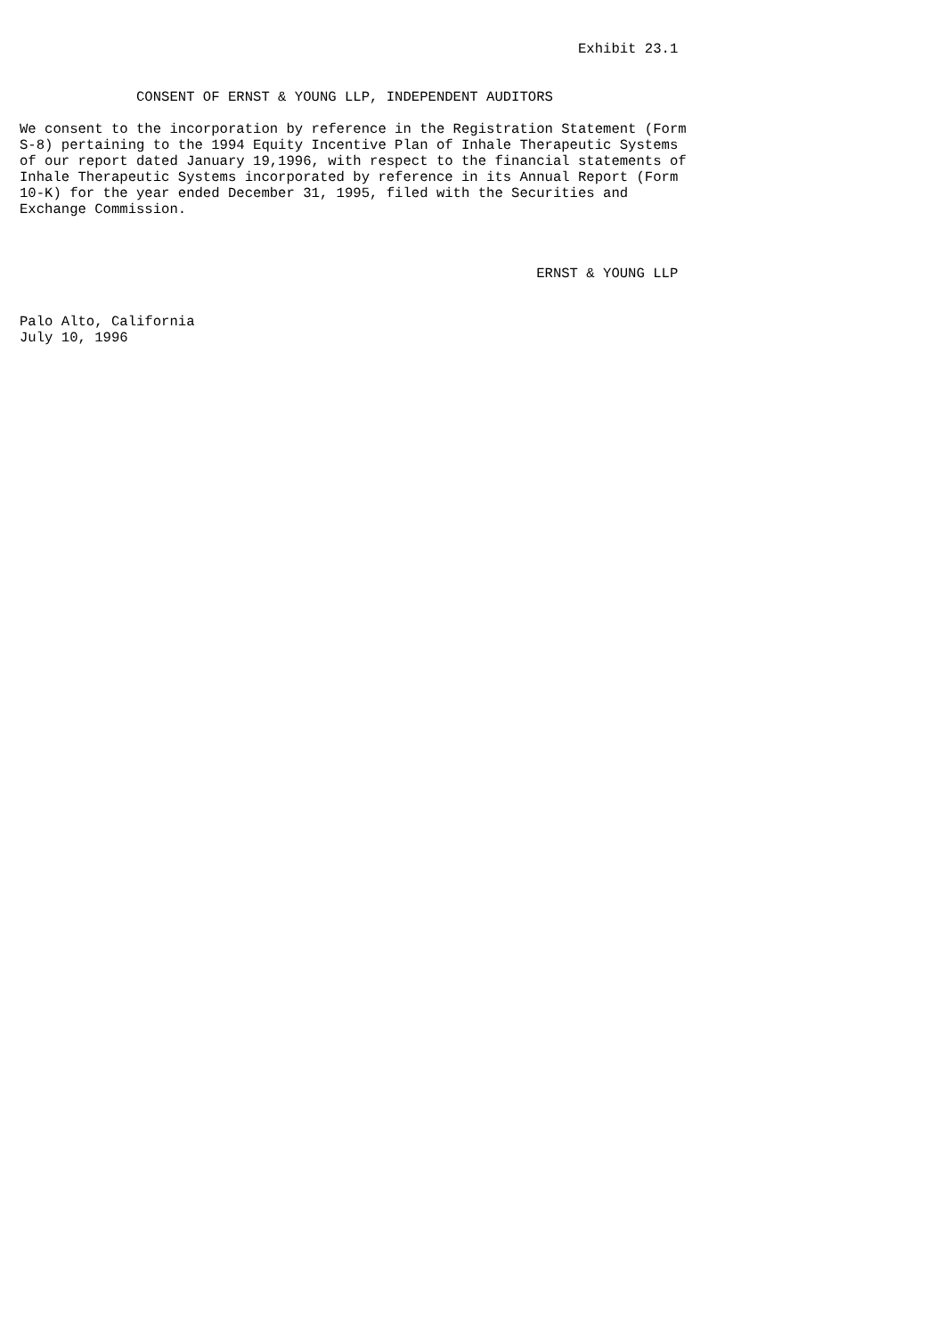Exhibit 23.1


              CONSENT OF ERNST & YOUNG LLP, INDEPENDENT AUDITORS

We consent to the incorporation by reference in the Registration Statement (Form
S-8) pertaining to the 1994 Equity Incentive Plan of Inhale Therapeutic Systems
of our report dated January 19,1996, with respect to the financial statements of
Inhale Therapeutic Systems incorporated by reference in its Annual Report (Form
10-K) for the year ended December 31, 1995, filed with the Securities and
Exchange Commission.



                                                              ERNST & YOUNG LLP


Palo Alto, California
July 10, 1996